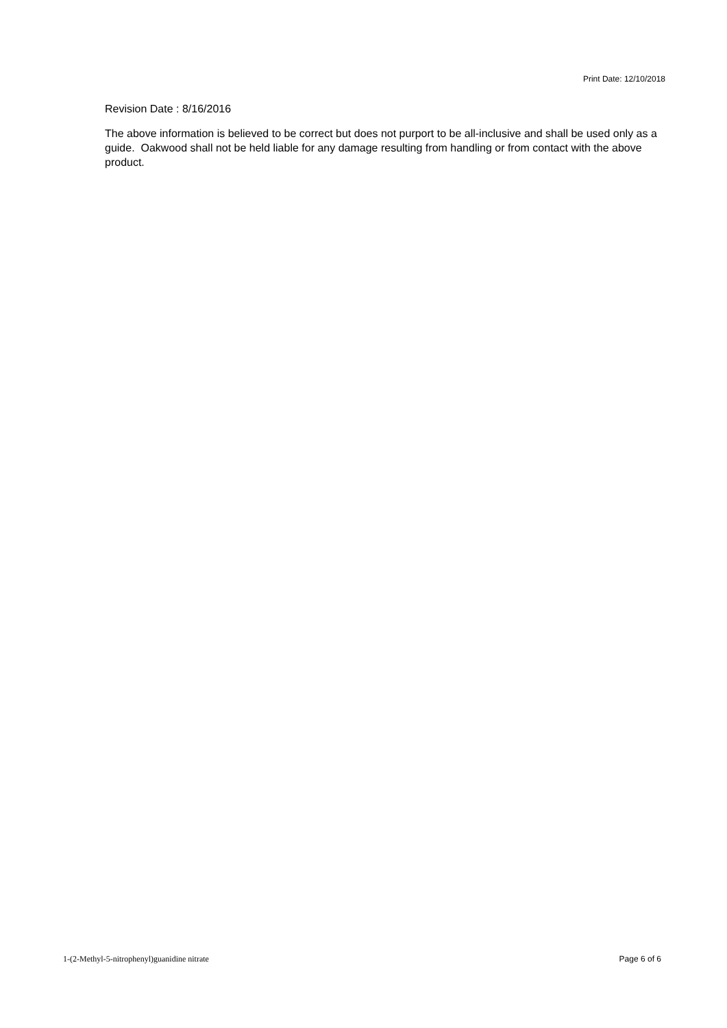Print Date: 12/10/2018
Revision Date : 8/16/2016
The above information is believed to be correct but does not purport to be all-inclusive and shall be used only as a guide. Oakwood shall not be held liable for any damage resulting from handling or from contact with the above product.
1-(2-Methyl-5-nitrophenyl)guanidine nitrate Page 6 of 6